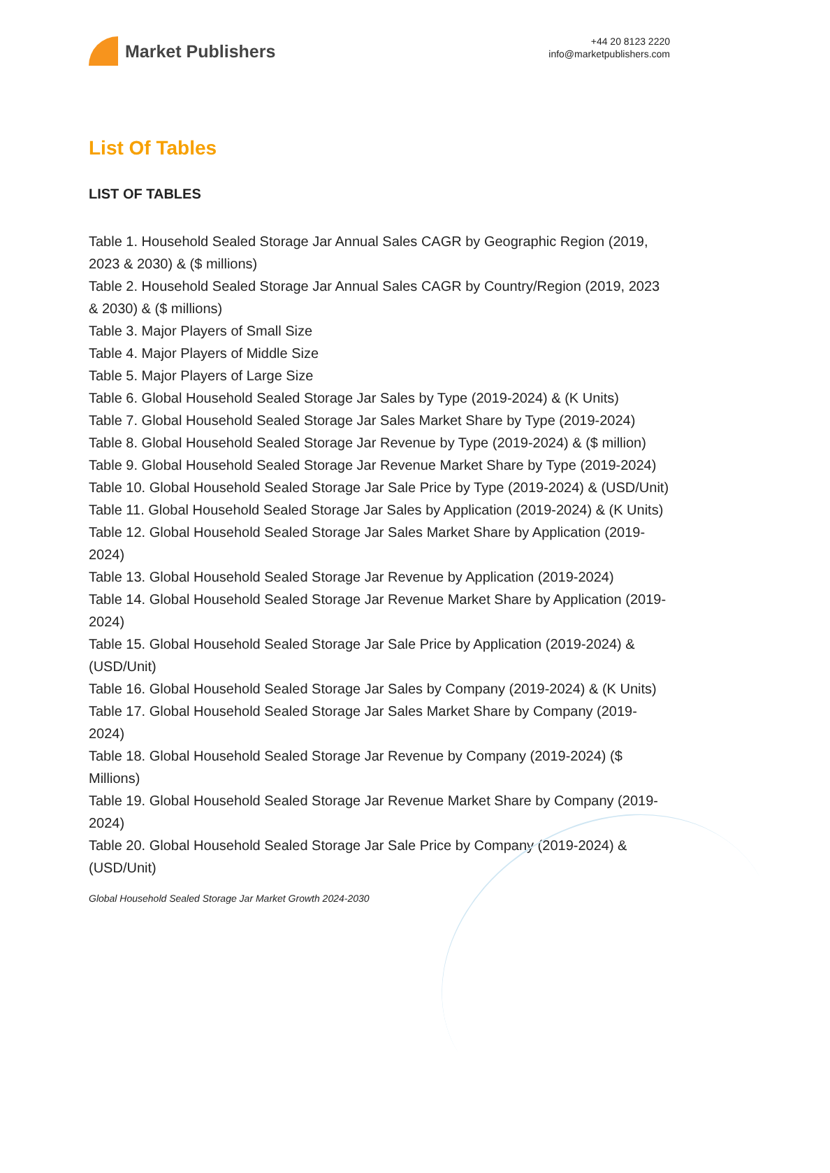Market Publishers
+44 20 8123 2220
info@marketpublishers.com
List Of Tables
LIST OF TABLES
Table 1. Household Sealed Storage Jar Annual Sales CAGR by Geographic Region (2019, 2023 & 2030) & ($ millions)
Table 2. Household Sealed Storage Jar Annual Sales CAGR by Country/Region (2019, 2023 & 2030) & ($ millions)
Table 3. Major Players of Small Size
Table 4. Major Players of Middle Size
Table 5. Major Players of Large Size
Table 6. Global Household Sealed Storage Jar Sales by Type (2019-2024) & (K Units)
Table 7. Global Household Sealed Storage Jar Sales Market Share by Type (2019-2024)
Table 8. Global Household Sealed Storage Jar Revenue by Type (2019-2024) & ($ million)
Table 9. Global Household Sealed Storage Jar Revenue Market Share by Type (2019-2024)
Table 10. Global Household Sealed Storage Jar Sale Price by Type (2019-2024) & (USD/Unit)
Table 11. Global Household Sealed Storage Jar Sales by Application (2019-2024) & (K Units)
Table 12. Global Household Sealed Storage Jar Sales Market Share by Application (2019-2024)
Table 13. Global Household Sealed Storage Jar Revenue by Application (2019-2024)
Table 14. Global Household Sealed Storage Jar Revenue Market Share by Application (2019-2024)
Table 15. Global Household Sealed Storage Jar Sale Price by Application (2019-2024) & (USD/Unit)
Table 16. Global Household Sealed Storage Jar Sales by Company (2019-2024) & (K Units)
Table 17. Global Household Sealed Storage Jar Sales Market Share by Company (2019-2024)
Table 18. Global Household Sealed Storage Jar Revenue by Company (2019-2024) ($ Millions)
Table 19. Global Household Sealed Storage Jar Revenue Market Share by Company (2019-2024)
Table 20. Global Household Sealed Storage Jar Sale Price by Company (2019-2024) & (USD/Unit)
Global Household Sealed Storage Jar Market Growth 2024-2030